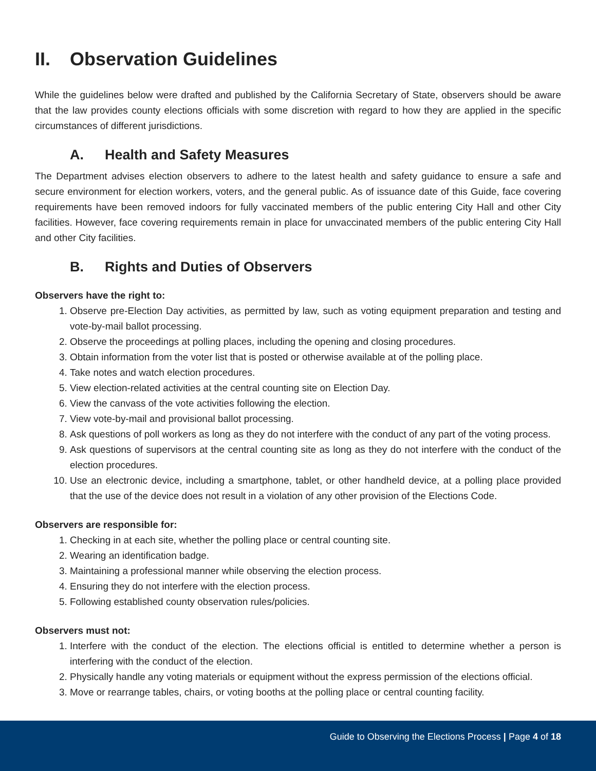II. Observation Guidelines
While the guidelines below were drafted and published by the California Secretary of State, observers should be aware that the law provides county elections officials with some discretion with regard to how they are applied in the specific circumstances of different jurisdictions.
A. Health and Safety Measures
The Department advises election observers to adhere to the latest health and safety guidance to ensure a safe and secure environment for election workers, voters, and the general public. As of issuance date of this Guide, face covering requirements have been removed indoors for fully vaccinated members of the public entering City Hall and other City facilities. However, face covering requirements remain in place for unvaccinated members of the public entering City Hall and other City facilities.
B. Rights and Duties of Observers
Observers have the right to:
1. Observe pre-Election Day activities, as permitted by law, such as voting equipment preparation and testing and vote-by-mail ballot processing.
2. Observe the proceedings at polling places, including the opening and closing procedures.
3. Obtain information from the voter list that is posted or otherwise available at of the polling place.
4. Take notes and watch election procedures.
5. View election-related activities at the central counting site on Election Day.
6. View the canvass of the vote activities following the election.
7. View vote-by-mail and provisional ballot processing.
8. Ask questions of poll workers as long as they do not interfere with the conduct of any part of the voting process.
9. Ask questions of supervisors at the central counting site as long as they do not interfere with the conduct of the election procedures.
10. Use an electronic device, including a smartphone, tablet, or other handheld device, at a polling place provided that the use of the device does not result in a violation of any other provision of the Elections Code.
Observers are responsible for:
1. Checking in at each site, whether the polling place or central counting site.
2. Wearing an identification badge.
3. Maintaining a professional manner while observing the election process.
4. Ensuring they do not interfere with the election process.
5. Following established county observation rules/policies.
Observers must not:
1. Interfere with the conduct of the election. The elections official is entitled to determine whether a person is interfering with the conduct of the election.
2. Physically handle any voting materials or equipment without the express permission of the elections official.
3. Move or rearrange tables, chairs, or voting booths at the polling place or central counting facility.
Guide to Observing the Elections Process | Page 4 of 18